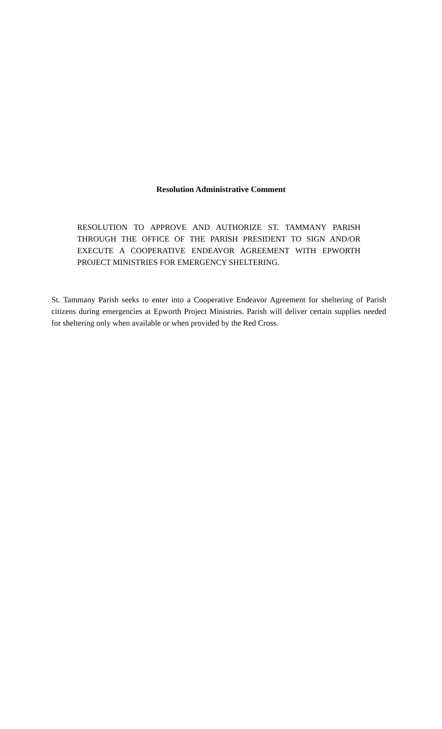Resolution Administrative Comment
RESOLUTION TO APPROVE AND AUTHORIZE ST. TAMMANY PARISH THROUGH THE OFFICE OF THE PARISH PRESIDENT TO SIGN AND/OR EXECUTE A COOPERATIVE ENDEAVOR AGREEMENT WITH EPWORTH PROJECT MINISTRIES FOR EMERGENCY SHELTERING.
St. Tammany Parish seeks to enter into a Cooperative Endeavor Agreement for sheltering of Parish citizens during emergencies at Epworth Project Ministries. Parish will deliver certain supplies needed for sheltering only when available or when provided by the Red Cross.